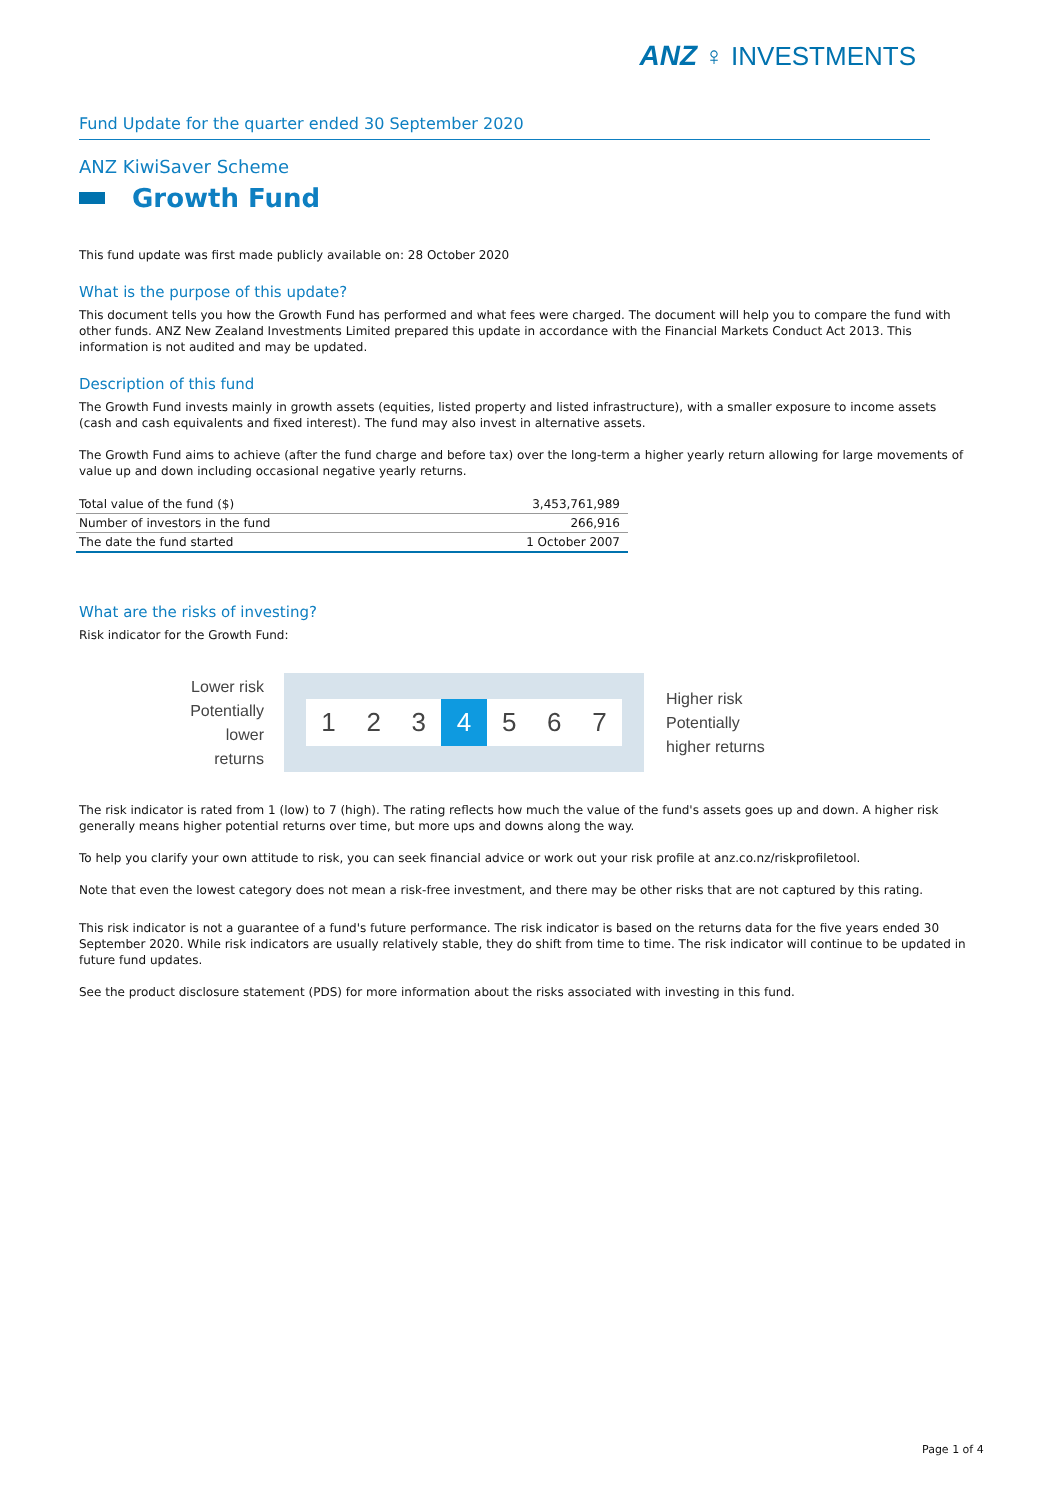ANZ ♀ INVESTMENTS
Fund Update for the quarter ended 30 September 2020
ANZ KiwiSaver Scheme
Growth Fund
This fund update was first made publicly available on: 28 October 2020
What is the purpose of this update?
This document tells you how the Growth Fund has performed and what fees were charged. The document will help you to compare the fund with other funds. ANZ New Zealand Investments Limited prepared this update in accordance with the Financial Markets Conduct Act 2013. This information is not audited and may be updated.
Description of this fund
The Growth Fund invests mainly in growth assets (equities, listed property and listed infrastructure), with a smaller exposure to income assets (cash and cash equivalents and fixed interest). The fund may also invest in alternative assets.
The Growth Fund aims to achieve (after the fund charge and before tax) over the long-term a higher yearly return allowing for large movements of value up and down including occasional negative yearly returns.
| Total value of the fund ($) | 3,453,761,989 |
| Number of investors in the fund | 266,916 |
| The date the fund started | 1 October 2007 |
What are the risks of investing?
Risk indicator for the Growth Fund:
Lower risk
Potentially
lower returns
1 2 3 4 5 6 7
Higher risk
Potentially
higher returns
The risk indicator is rated from 1 (low) to 7 (high). The rating reflects how much the value of the fund's assets goes up and down. A higher risk generally means higher potential returns over time, but more ups and downs along the way.
To help you clarify your own attitude to risk, you can seek financial advice or work out your risk profile at anz.co.nz/riskprofiletool.
Note that even the lowest category does not mean a risk-free investment, and there may be other risks that are not captured by this rating.
This risk indicator is not a guarantee of a fund's future performance. The risk indicator is based on the returns data for the five years ended 30 September 2020. While risk indicators are usually relatively stable, they do shift from time to time. The risk indicator will continue to be updated in future fund updates.
See the product disclosure statement (PDS) for more information about the risks associated with investing in this fund.
Page 1 of 4